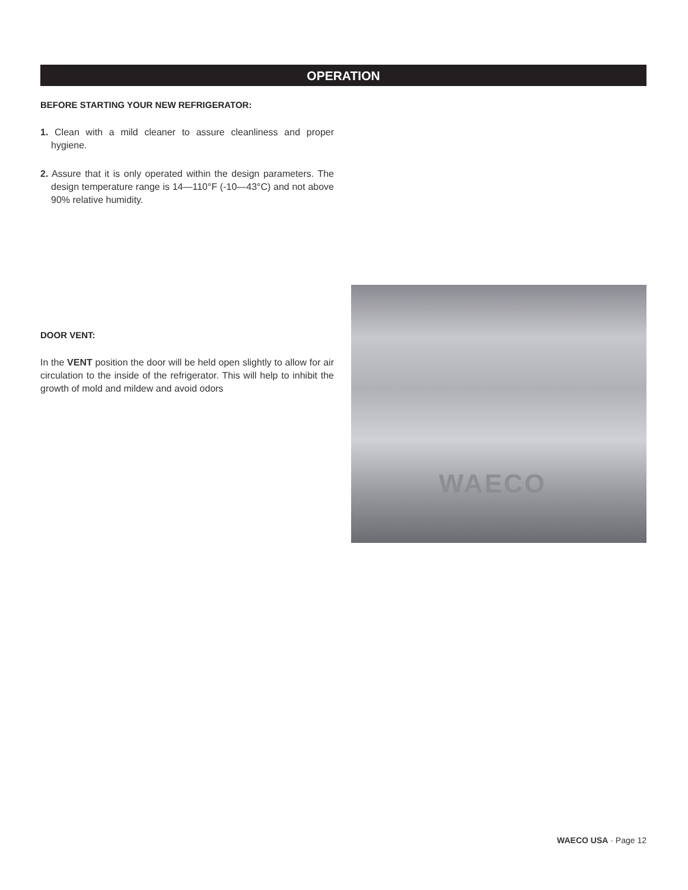OPERATION
BEFORE STARTING YOUR NEW REFRIGERATOR:
1. Clean with a mild cleaner to assure cleanliness and proper hygiene.
2. Assure that it is only operated within the design parameters. The design temperature range is 14—110°F (-10—43°C) and not above 90% relative humidity.
DOOR VENT:
In the VENT position the door will be held open slightly to allow for air circulation to the inside of the refrigerator. This will help to inhibit the growth of mold and mildew and avoid odors
WAECO
WAECO USA · Page 12